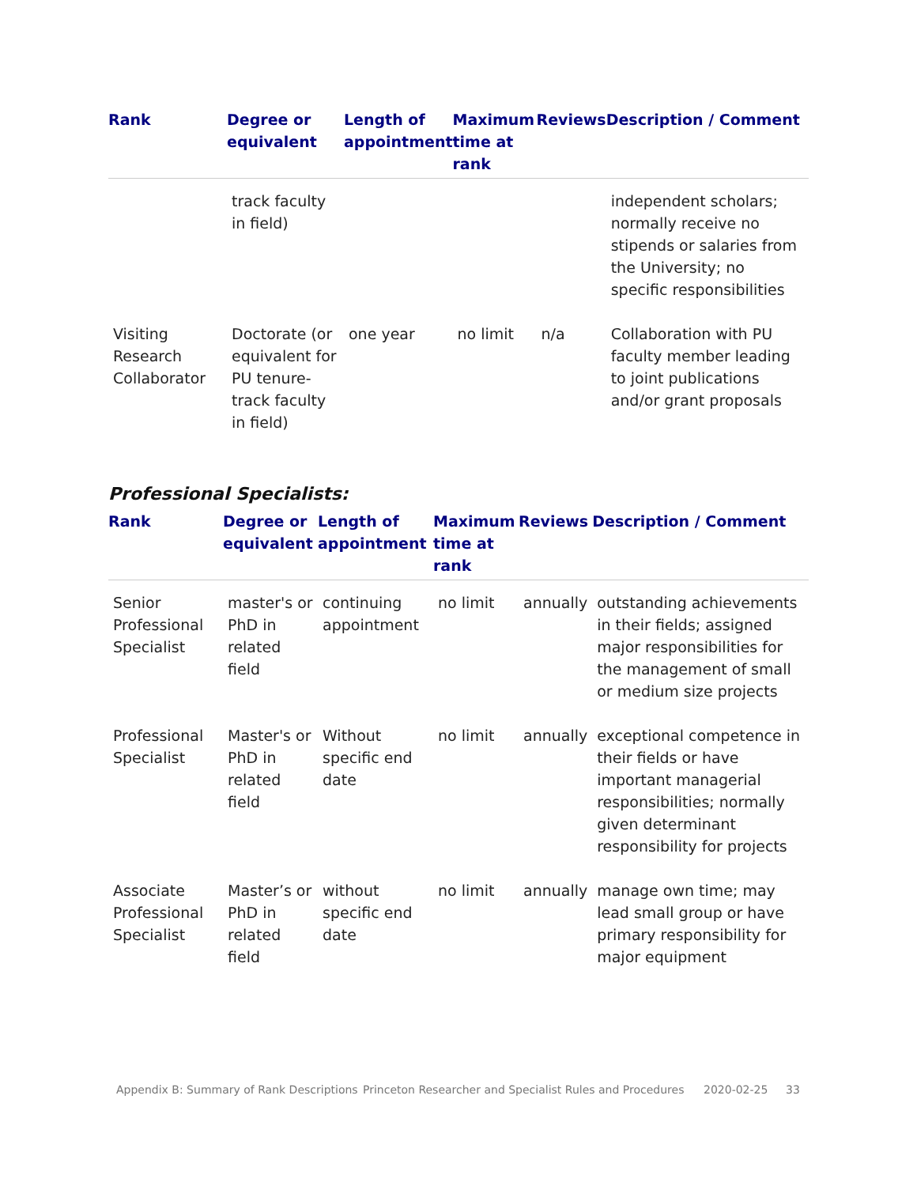| Rank | Degree or equivalent | Length of appointment | Maximum time at rank | Reviews | Description / Comment |
| --- | --- | --- | --- | --- | --- |
| | track faculty in field) | | | | independent scholars; normally receive no stipends or salaries from the University; no specific responsibilities |
| Visiting Research Collaborator | Doctorate (or equivalent for PU tenure-track faculty in field) | one year | no limit | n/a | Collaboration with PU faculty member leading to joint publications and/or grant proposals |
Professional Specialists:
| Rank | Degree or equivalent | Length of appointment | Maximum time at rank | Reviews | Description / Comment |
| --- | --- | --- | --- | --- | --- |
| Senior Professional Specialist | master's or PhD in related field | continuing appointment | no limit | annually | outstanding achievements in their fields; assigned major responsibilities for the management of small or medium size projects |
| Professional Specialist | Master's or PhD in related field | Without specific end date | no limit | annually | exceptional competence in their fields or have important managerial responsibilities; normally given determinant responsibility for projects |
| Associate Professional Specialist | Master’s or PhD in related field | without specific end date | no limit | annually | manage own time; may lead small group or have primary responsibility for major equipment |
Appendix B: Summary of Rank Descriptions
Princeton Researcher and Specialist Rules and Procedures
2020-02-25 33